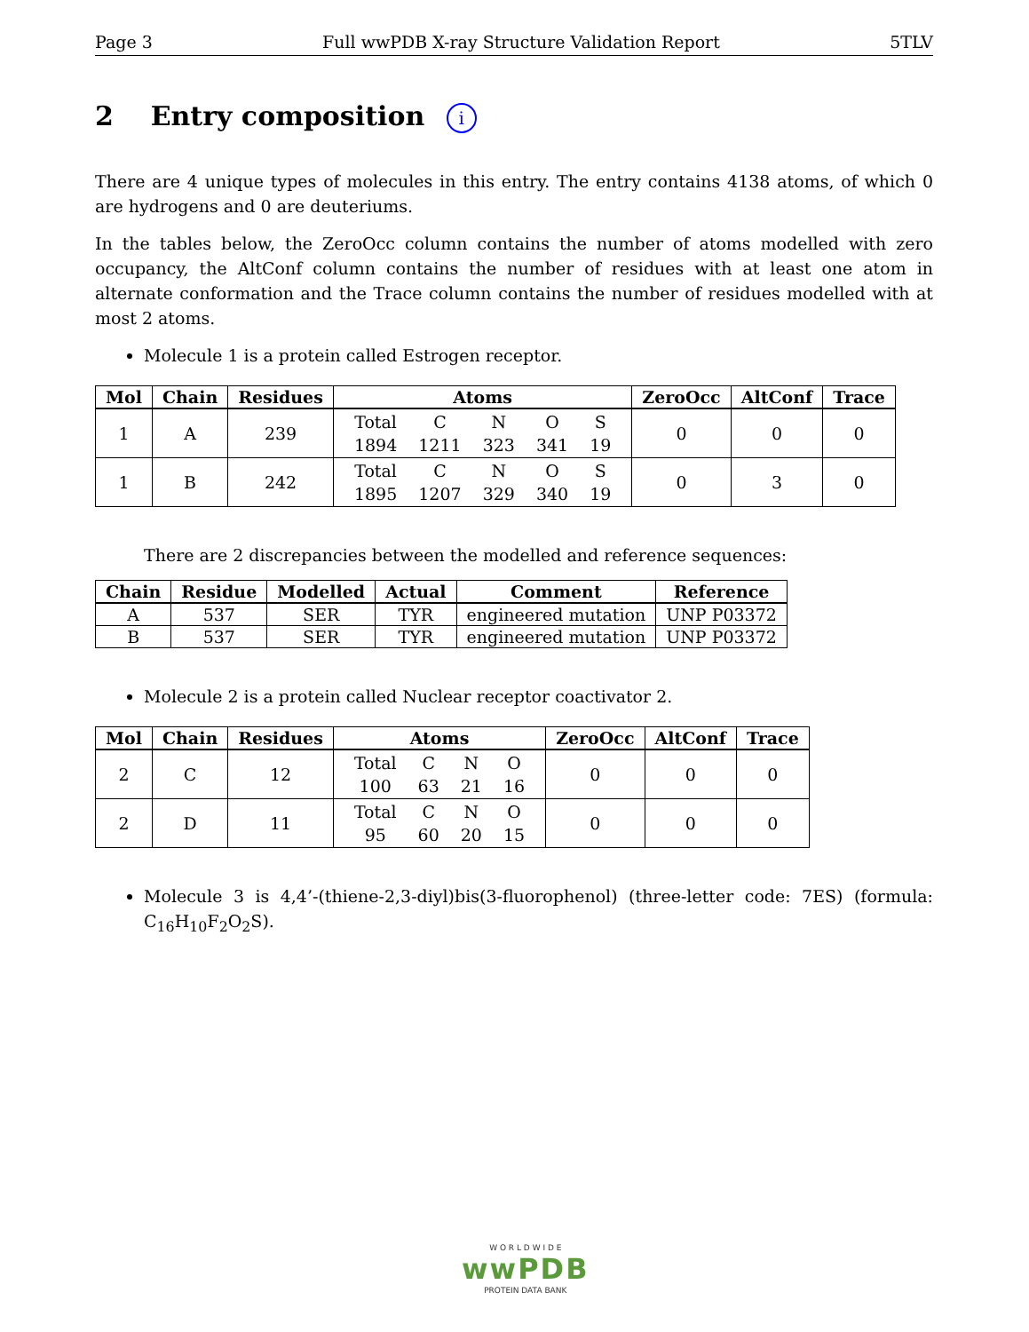Page 3 Full wwPDB X-ray Structure Validation Report 5TLV
2 Entry composition i
There are 4 unique types of molecules in this entry. The entry contains 4138 atoms, of which 0 are hydrogens and 0 are deuteriums.
In the tables below, the ZeroOcc column contains the number of atoms modelled with zero occupancy, the AltConf column contains the number of residues with at least one atom in alternate conformation and the Trace column contains the number of residues modelled with at most 2 atoms.
Molecule 1 is a protein called Estrogen receptor.
| Mol | Chain | Residues | Atoms | ZeroOcc | AltConf | Trace |
| --- | --- | --- | --- | --- | --- | --- |
| 1 | A | 239 | / Total / C / N / O / S / / 1894 / 1211 / 323 / 341 / 19 / | 0 | 0 | 0 |
| 1 | B | 242 | / Total / C / N / O / S / / 1895 / 1207 / 329 / 340 / 19 / | 0 | 3 | 0 |
There are 2 discrepancies between the modelled and reference sequences:
| Chain | Residue | Modelled | Actual | Comment | Reference |
| --- | --- | --- | --- | --- | --- |
| A | 537 | SER | TYR | engineered mutation | UNP P03372 |
| B | 537 | SER | TYR | engineered mutation | UNP P03372 |
Molecule 2 is a protein called Nuclear receptor coactivator 2.
| Mol | Chain | Residues | Atoms | ZeroOcc | AltConf | Trace |
| --- | --- | --- | --- | --- | --- | --- |
| 2 | C | 12 | / Total / C / N / O / / 100 / 63 / 21 / 16 / | 0 | 0 | 0 |
| 2 | D | 11 | / Total / C / N / O / / 95 / 60 / 20 / 15 / | 0 | 0 | 0 |
Molecule 3 is 4,4’-(thiene-2,3-diyl)bis(3-fluorophenol) (three-letter code: 7ES) (formula: C<sub>16</sub>H<sub>10</sub>F<sub>2</sub>O<sub>2</sub>S).
W O R L D W I D E
wwPDB
PROTEIN DATA BANK